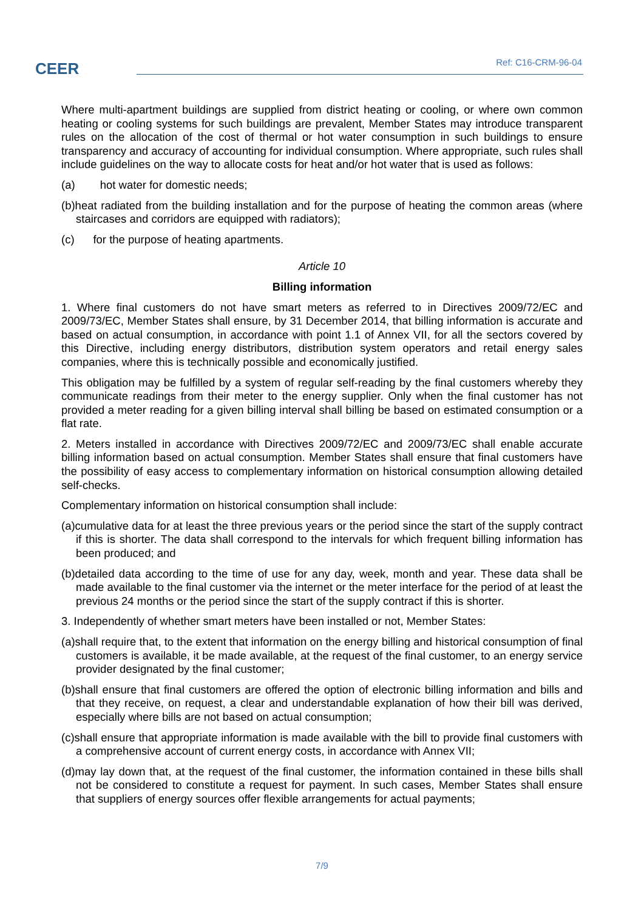CEER Ref: C16-CRM-96-04
Where multi-apartment buildings are supplied from district heating or cooling, or where own common heating or cooling systems for such buildings are prevalent, Member States may introduce transparent rules on the allocation of the cost of thermal or hot water consumption in such buildings to ensure transparency and accuracy of accounting for individual consumption. Where appropriate, such rules shall include guidelines on the way to allocate costs for heat and/or hot water that is used as follows:
(a) hot water for domestic needs;
(b)heat radiated from the building installation and for the purpose of heating the common areas (where staircases and corridors are equipped with radiators);
(c) for the purpose of heating apartments.
Article 10
Billing information
1. Where final customers do not have smart meters as referred to in Directives 2009/72/EC and 2009/73/EC, Member States shall ensure, by 31 December 2014, that billing information is accurate and based on actual consumption, in accordance with point 1.1 of Annex VII, for all the sectors covered by this Directive, including energy distributors, distribution system operators and retail energy sales companies, where this is technically possible and economically justified.
This obligation may be fulfilled by a system of regular self-reading by the final customers whereby they communicate readings from their meter to the energy supplier. Only when the final customer has not provided a meter reading for a given billing interval shall billing be based on estimated consumption or a flat rate.
2. Meters installed in accordance with Directives 2009/72/EC and 2009/73/EC shall enable accurate billing information based on actual consumption. Member States shall ensure that final customers have the possibility of easy access to complementary information on historical consumption allowing detailed self-checks.
Complementary information on historical consumption shall include:
(a)cumulative data for at least the three previous years or the period since the start of the supply contract if this is shorter. The data shall correspond to the intervals for which frequent billing information has been produced; and
(b)detailed data according to the time of use for any day, week, month and year. These data shall be made available to the final customer via the internet or the meter interface for the period of at least the previous 24 months or the period since the start of the supply contract if this is shorter.
3. Independently of whether smart meters have been installed or not, Member States:
(a)shall require that, to the extent that information on the energy billing and historical consumption of final customers is available, it be made available, at the request of the final customer, to an energy service provider designated by the final customer;
(b)shall ensure that final customers are offered the option of electronic billing information and bills and that they receive, on request, a clear and understandable explanation of how their bill was derived, especially where bills are not based on actual consumption;
(c)shall ensure that appropriate information is made available with the bill to provide final customers with a comprehensive account of current energy costs, in accordance with Annex VII;
(d)may lay down that, at the request of the final customer, the information contained in these bills shall not be considered to constitute a request for payment. In such cases, Member States shall ensure that suppliers of energy sources offer flexible arrangements for actual payments;
7/9